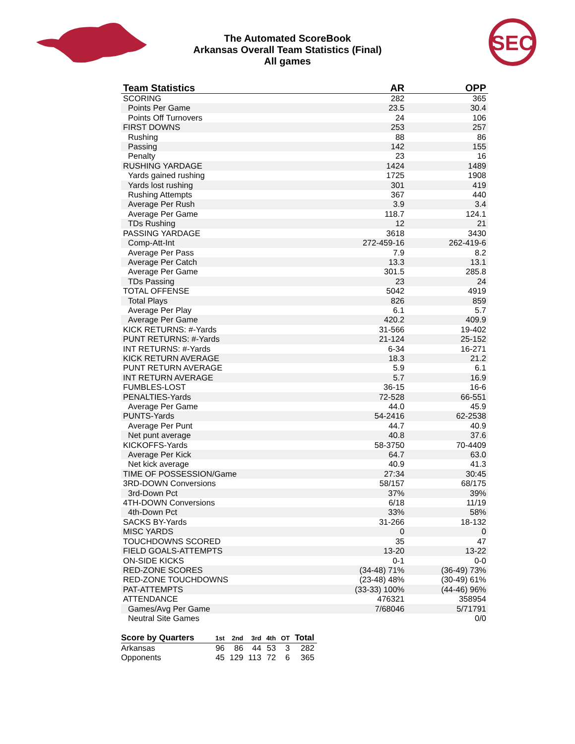The Automated ScoreBook
Arkansas Overall Team Statistics (Final)
All games
SEC
| Team Statistics | AR | OPP |
| --- | --- | --- |
| SCORING | 282 | 365 |
| Points Per Game | 23.5 | 30.4 |
| Points Off Turnovers | 24 | 106 |
| FIRST DOWNS | 253 | 257 |
| Rushing | 88 | 86 |
| Passing | 142 | 155 |
| Penalty | 23 | 16 |
| RUSHING YARDAGE | 1424 | 1489 |
| Yards gained rushing | 1725 | 1908 |
| Yards lost rushing | 301 | 419 |
| Rushing Attempts | 367 | 440 |
| Average Per Rush | 3.9 | 3.4 |
| Average Per Game | 118.7 | 124.1 |
| TDs Rushing | 12 | 21 |
| PASSING YARDAGE | 3618 | 3430 |
| Comp-Att-Int | 272-459-16 | 262-419-6 |
| Average Per Pass | 7.9 | 8.2 |
| Average Per Catch | 13.3 | 13.1 |
| Average Per Game | 301.5 | 285.8 |
| TDs Passing | 23 | 24 |
| TOTAL OFFENSE | 5042 | 4919 |
| Total Plays | 826 | 859 |
| Average Per Play | 6.1 | 5.7 |
| Average Per Game | 420.2 | 409.9 |
| KICK RETURNS: #-Yards | 31-566 | 19-402 |
| PUNT RETURNS: #-Yards | 21-124 | 25-152 |
| INT RETURNS: #-Yards | 6-34 | 16-271 |
| KICK RETURN AVERAGE | 18.3 | 21.2 |
| PUNT RETURN AVERAGE | 5.9 | 6.1 |
| INT RETURN AVERAGE | 5.7 | 16.9 |
| FUMBLES-LOST | 36-15 | 16-6 |
| PENALTIES-Yards | 72-528 | 66-551 |
| Average Per Game | 44.0 | 45.9 |
| PUNTS-Yards | 54-2416 | 62-2538 |
| Average Per Punt | 44.7 | 40.9 |
| Net punt average | 40.8 | 37.6 |
| KICKOFFS-Yards | 58-3750 | 70-4409 |
| Average Per Kick | 64.7 | 63.0 |
| Net kick average | 40.9 | 41.3 |
| TIME OF POSSESSION/Game | 27:34 | 30:45 |
| 3RD-DOWN Conversions | 58/157 | 68/175 |
| 3rd-Down Pct | 37% | 39% |
| 4TH-DOWN Conversions | 6/18 | 11/19 |
| 4th-Down Pct | 33% | 58% |
| SACKS BY-Yards | 31-266 | 18-132 |
| MISC YARDS | 0 | 0 |
| TOUCHDOWNS SCORED | 35 | 47 |
| FIELD GOALS-ATTEMPTS | 13-20 | 13-22 |
| ON-SIDE KICKS | 0-1 | 0-0 |
| RED-ZONE SCORES | (34-48) 71% | (36-49) 73% |
| RED-ZONE TOUCHDOWNS | (23-48) 48% | (30-49) 61% |
| PAT-ATTEMPTS | (33-33) 100% | (44-46) 96% |
| ATTENDANCE | 476321 | 358954 |
| Games/Avg Per Game | 7/68046 | 5/71791 |
| Neutral Site Games | | 0/0 |
| Score by Quarters | 1st | 2nd | 3rd | 4th | OT | Total |
| --- | --- | --- | --- | --- | --- | --- |
| Arkansas | 96 | 86 | 44 | 53 | 3 | 282 |
| Opponents | 45 | 129 | 113 | 72 | 6 | 365 |